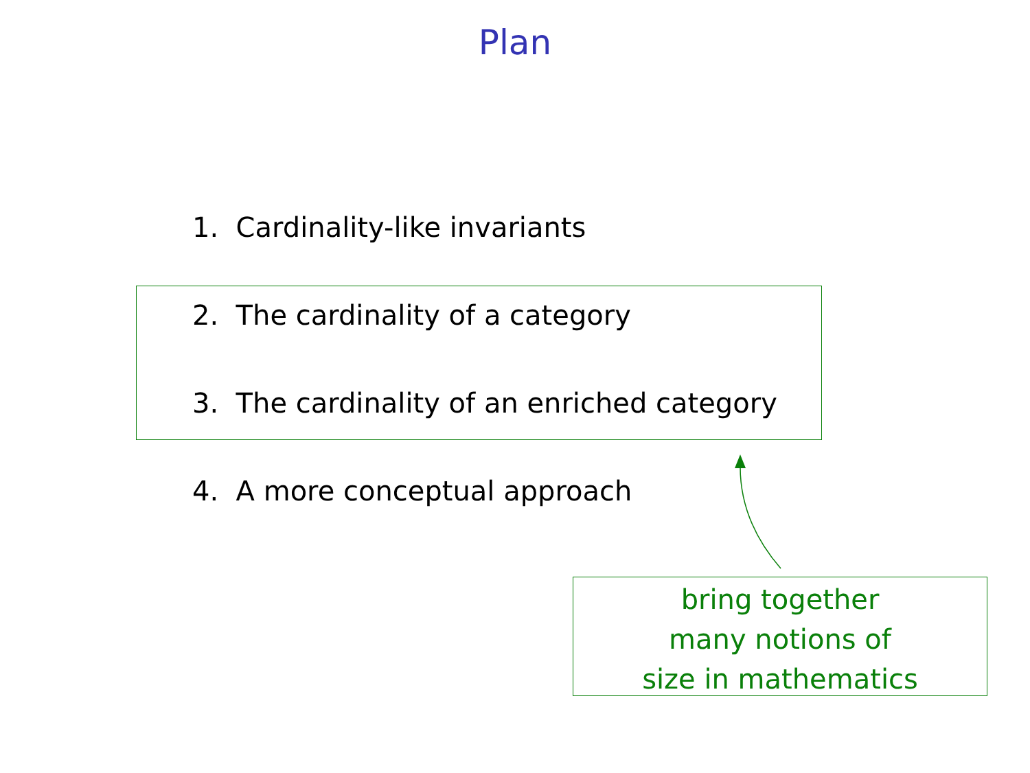Plan
1. Cardinality-like invariants
2. The cardinality of a category
3. The cardinality of an enriched category
4. A more conceptual approach
bring together
many notions of
size in mathematics